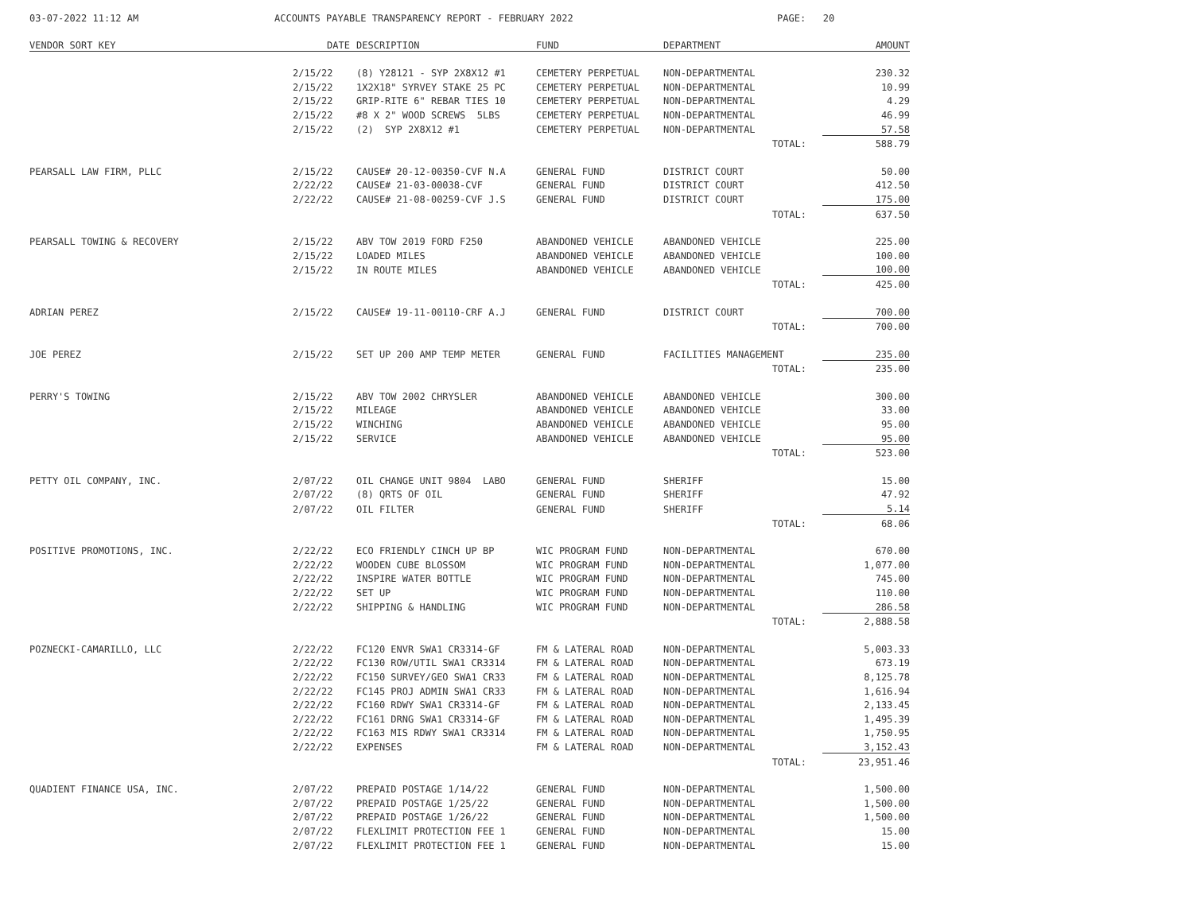03-07-2022 11:12 AM ACCOUNTS PAYABLE TRANSPARENCY REPORT - FEBRUARY 2022 PAGE: 20
| VENDOR SORT KEY | DATE | DESCRIPTION | FUND | DEPARTMENT | AMOUNT |
| --- | --- | --- | --- | --- | --- |
| | 2/15/22 | (8) Y28121 - SYP 2X8X12 #1 | CEMETERY PERPETUAL | NON-DEPARTMENTAL | 230.32 |
| | 2/15/22 | 1X2X18" SYRVEY STAKE 25 PC | CEMETERY PERPETUAL | NON-DEPARTMENTAL | 10.99 |
| | 2/15/22 | GRIP-RITE 6" REBAR TIES 10 | CEMETERY PERPETUAL | NON-DEPARTMENTAL | 4.29 |
| | 2/15/22 | #8 X 2" WOOD SCREWS 5LBS | CEMETERY PERPETUAL | NON-DEPARTMENTAL | 46.99 |
| | 2/15/22 | (2) SYP 2X8X12 #1 | CEMETERY PERPETUAL | NON-DEPARTMENTAL | 57.58 |
| | | | | TOTAL: | 588.79 |
| PEARSALL LAW FIRM, PLLC | 2/15/22 | CAUSE# 20-12-00350-CVF N.A | GENERAL FUND | DISTRICT COURT | 50.00 |
| | 2/22/22 | CAUSE# 21-03-00038-CVF | GENERAL FUND | DISTRICT COURT | 412.50 |
| | 2/22/22 | CAUSE# 21-08-00259-CVF J.S | GENERAL FUND | DISTRICT COURT | 175.00 |
| | | | | TOTAL: | 637.50 |
| PEARSALL TOWING & RECOVERY | 2/15/22 | ABV TOW 2019 FORD F250 | ABANDONED VEHICLE | ABANDONED VEHICLE | 225.00 |
| | 2/15/22 | LOADED MILES | ABANDONED VEHICLE | ABANDONED VEHICLE | 100.00 |
| | 2/15/22 | IN ROUTE MILES | ABANDONED VEHICLE | ABANDONED VEHICLE | 100.00 |
| | | | | TOTAL: | 425.00 |
| ADRIAN PEREZ | 2/15/22 | CAUSE# 19-11-00110-CRF A.J | GENERAL FUND | DISTRICT COURT | 700.00 |
| | | | | TOTAL: | 700.00 |
| JOE PEREZ | 2/15/22 | SET UP 200 AMP TEMP METER | GENERAL FUND | FACILITIES MANAGEMENT | 235.00 |
| | | | | TOTAL: | 235.00 |
| PERRY'S TOWING | 2/15/22 | ABV TOW 2002 CHRYSLER | ABANDONED VEHICLE | ABANDONED VEHICLE | 300.00 |
| | 2/15/22 | MILEAGE | ABANDONED VEHICLE | ABANDONED VEHICLE | 33.00 |
| | 2/15/22 | WINCHING | ABANDONED VEHICLE | ABANDONED VEHICLE | 95.00 |
| | 2/15/22 | SERVICE | ABANDONED VEHICLE | ABANDONED VEHICLE | 95.00 |
| | | | | TOTAL: | 523.00 |
| PETTY OIL COMPANY, INC. | 2/07/22 | OIL CHANGE UNIT 9804 LABO | GENERAL FUND | SHERIFF | 15.00 |
| | 2/07/22 | (8) QRTS OF OIL | GENERAL FUND | SHERIFF | 47.92 |
| | 2/07/22 | OIL FILTER | GENERAL FUND | SHERIFF | 5.14 |
| | | | | TOTAL: | 68.06 |
| POSITIVE PROMOTIONS, INC. | 2/22/22 | ECO FRIENDLY CINCH UP BP | WIC PROGRAM FUND | NON-DEPARTMENTAL | 670.00 |
| | 2/22/22 | WOODEN CUBE BLOSSOM | WIC PROGRAM FUND | NON-DEPARTMENTAL | 1,077.00 |
| | 2/22/22 | INSPIRE WATER BOTTLE | WIC PROGRAM FUND | NON-DEPARTMENTAL | 745.00 |
| | 2/22/22 | SET UP | WIC PROGRAM FUND | NON-DEPARTMENTAL | 110.00 |
| | 2/22/22 | SHIPPING & HANDLING | WIC PROGRAM FUND | NON-DEPARTMENTAL | 286.58 |
| | | | | TOTAL: | 2,888.58 |
| POZNECKI-CAMARILLO, LLC | 2/22/22 | FC120 ENVR SWA1 CR3314-GF | FM & LATERAL ROAD | NON-DEPARTMENTAL | 5,003.33 |
| | 2/22/22 | FC130 ROW/UTIL SWA1 CR3314 | FM & LATERAL ROAD | NON-DEPARTMENTAL | 673.19 |
| | 2/22/22 | FC150 SURVEY/GEO SWA1 CR33 | FM & LATERAL ROAD | NON-DEPARTMENTAL | 8,125.78 |
| | 2/22/22 | FC145 PROJ ADMIN SWA1 CR33 | FM & LATERAL ROAD | NON-DEPARTMENTAL | 1,616.94 |
| | 2/22/22 | FC160 RDWY SWA1 CR3314-GF | FM & LATERAL ROAD | NON-DEPARTMENTAL | 2,133.45 |
| | 2/22/22 | FC161 DRNG SWA1 CR3314-GF | FM & LATERAL ROAD | NON-DEPARTMENTAL | 1,495.39 |
| | 2/22/22 | FC163 MIS RDWY SWA1 CR3314 | FM & LATERAL ROAD | NON-DEPARTMENTAL | 1,750.95 |
| | 2/22/22 | EXPENSES | FM & LATERAL ROAD | NON-DEPARTMENTAL | 3,152.43 |
| | | | | TOTAL: | 23,951.46 |
| QUADIENT FINANCE USA, INC. | 2/07/22 | PREPAID POSTAGE 1/14/22 | GENERAL FUND | NON-DEPARTMENTAL | 1,500.00 |
| | 2/07/22 | PREPAID POSTAGE 1/25/22 | GENERAL FUND | NON-DEPARTMENTAL | 1,500.00 |
| | 2/07/22 | PREPAID POSTAGE 1/26/22 | GENERAL FUND | NON-DEPARTMENTAL | 1,500.00 |
| | 2/07/22 | FLEXLIMIT PROTECTION FEE 1 | GENERAL FUND | NON-DEPARTMENTAL | 15.00 |
| | 2/07/22 | FLEXLIMIT PROTECTION FEE 1 | GENERAL FUND | NON-DEPARTMENTAL | 15.00 |